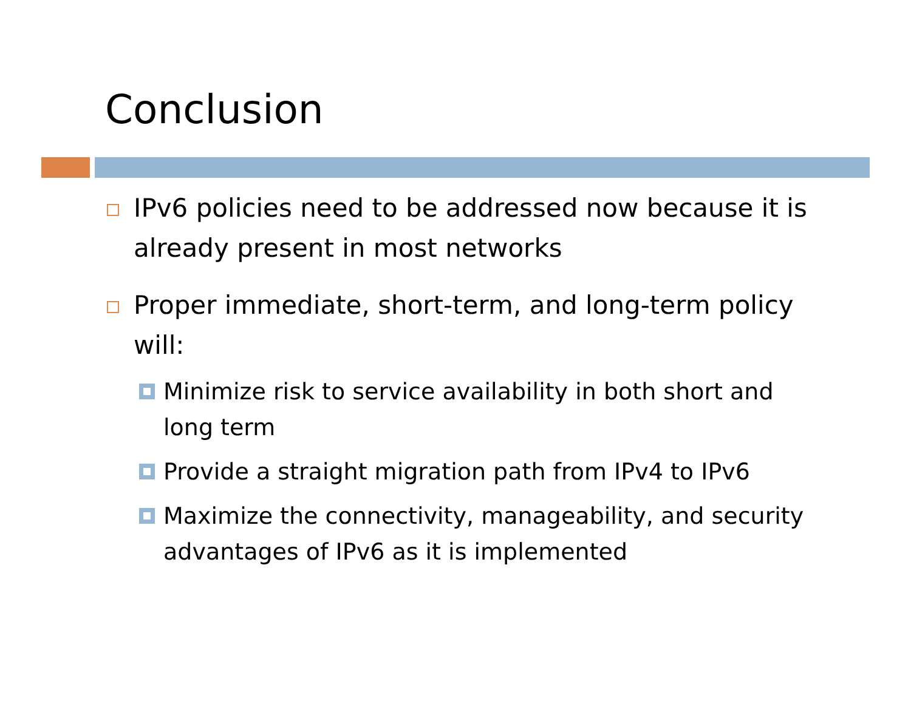Conclusion
IPv6 policies need to be addressed now because it is already present in most networks
Proper immediate, short-term, and long-term policy will:
Minimize risk to service availability in both short and long term
Provide a straight migration path from IPv4 to IPv6
Maximize the connectivity, manageability, and security advantages of IPv6 as it is implemented